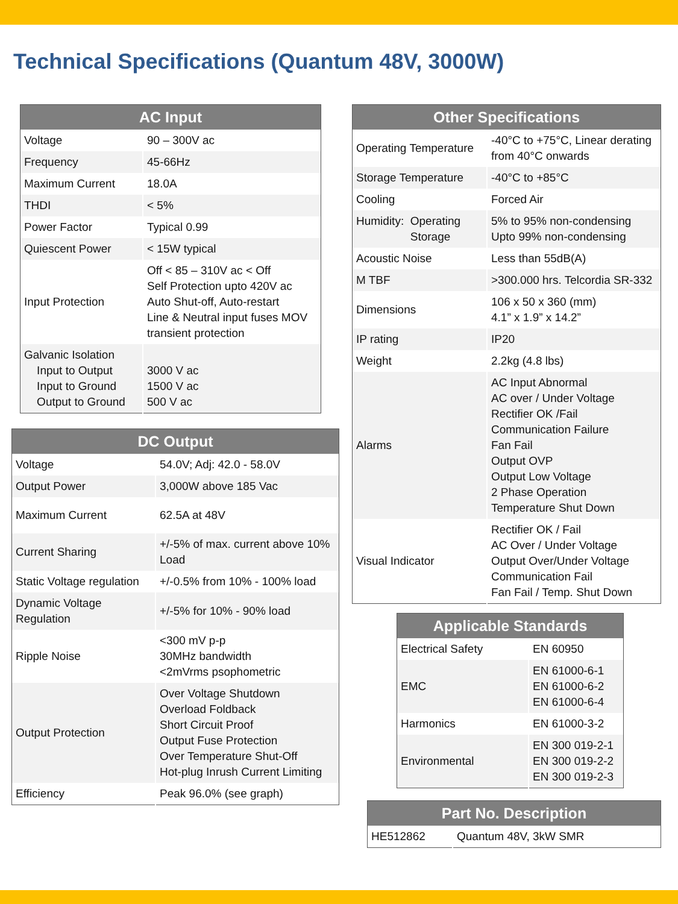Technical Specifications (Quantum 48V, 3000W)
| AC Input | |
| --- | --- |
| Voltage | 90 – 300V ac |
| Frequency | 45-66Hz |
| Maximum Current | 18.0A |
| THDI | < 5% |
| Power Factor | Typical 0.99 |
| Quiescent Power | < 15W typical |
| Input Protection | Off < 85 – 310V ac < Off Self Protection upto 420V ac Auto Shut-off, Auto-restart Line & Neutral input fuses MOV transient protection |
| Galvanic Isolation Input to Output Input to Ground Output to Ground | 3000 V ac 1500 V ac 500 V ac |
| DC Output | |
| --- | --- |
| Voltage | 54.0V; Adj: 42.0 - 58.0V |
| Output Power | 3,000W above 185 Vac |
| Maximum Current | 62.5A at 48V |
| Current Sharing | +/-5% of max. current above 10% Load |
| Static Voltage regulation | +/-0.5% from 10% - 100% load |
| Dynamic Voltage Regulation | +/-5% for 10% - 90% load |
| Ripple Noise | <300 mV p-p 30MHz bandwidth <2mVrms psophometric |
| Output Protection | Over Voltage Shutdown Overload Foldback Short Circuit Proof Output Fuse Protection Over Temperature Shut-Off Hot-plug Inrush Current Limiting |
| Efficiency | Peak 96.0% (see graph) |
| Other Specifications | |
| --- | --- |
| Operating Temperature | -40°C to +75°C, Linear derating from 40°C onwards |
| Storage Temperature | -40°C to +85°C |
| Cooling | Forced Air |
| Humidity: Operating Storage | 5% to 95% non-condensing Upto 99% non-condensing |
| Acoustic Noise | Less than 55dB(A) |
| M TBF | >300.000 hrs. Telcordia SR-332 |
| Dimensions | 106 x 50 x 360 (mm) 4.1” x 1.9” x 14.2” |
| IP rating | IP20 |
| Weight | 2.2kg (4.8 lbs) |
| Alarms | AC Input Abnormal AC over / Under Voltage Rectifier OK /Fail Communication Failure Fan Fail Output OVP Output Low Voltage 2 Phase Operation Temperature Shut Down |
| Visual Indicator | Rectifier OK / Fail AC Over / Under Voltage Output Over/Under Voltage Communication Fail Fan Fail / Temp. Shut Down |
| Applicable Standards | |
| --- | --- |
| Electrical Safety | EN 60950 |
| EMC | EN 61000-6-1 EN 61000-6-2 EN 61000-6-4 |
| Harmonics | EN 61000-3-2 |
| Environmental | EN 300 019-2-1 EN 300 019-2-2 EN 300 019-2-3 |
| Part No. Description | |
| --- | --- |
| HE512862 | Quantum 48V, 3kW SMR |